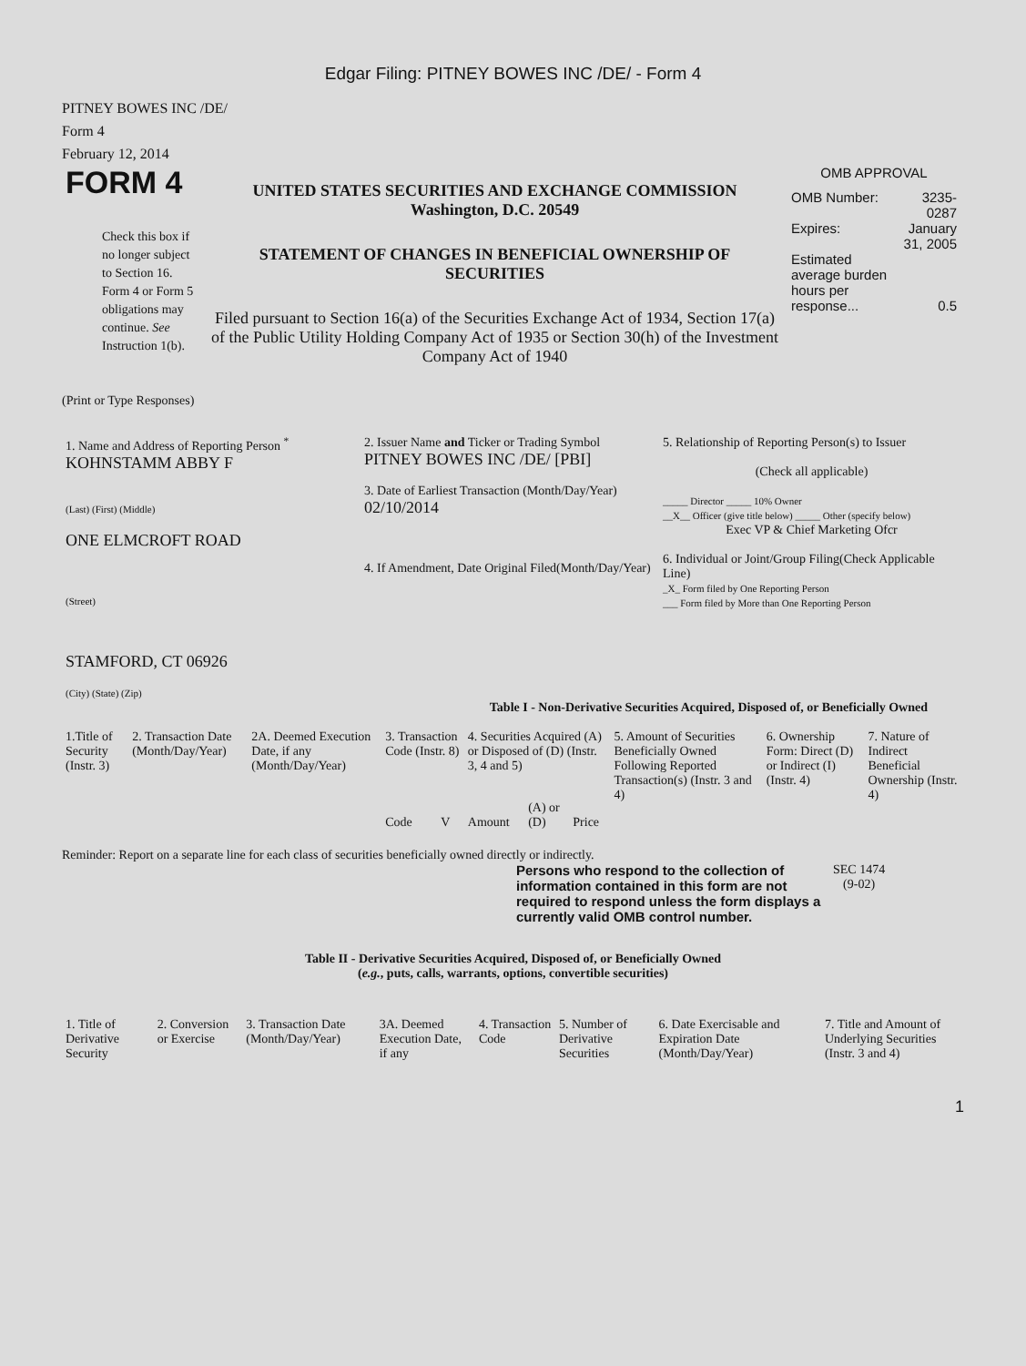Edgar Filing: PITNEY BOWES INC /DE/ - Form 4
PITNEY BOWES INC /DE/
Form 4
February 12, 2014
| FORM 4 Check this box if no longer subject to Section 16. Form 4 or Form 5 obligations may continue. See Instruction 1(b). | UNITED STATES SECURITIES AND EXCHANGE COMMISSION Washington, D.C. 20549 STATEMENT OF CHANGES IN BENEFICIAL OWNERSHIP OF SECURITIES Filed pursuant to Section 16(a) of the Securities Exchange Act of 1934, Section 17(a) of the Public Utility Holding Company Act of 1935 or Section 30(h) of the Investment Company Act of 1940 | OMB APPROVAL / OMB Number: / 3235-0287 / / Expires: / January 31, 2005 / / Estimated average burden hours per response... / 0.5 / |
(Print or Type Responses)
| 1. Name and Address of Reporting Person <sup>*</sup> KOHNSTAMM ABBY F (Last) (First) (Middle) ONE ELMCROFT ROAD (Street) STAMFORD, CT 06926 (City) (State) (Zip) | 2. Issuer Name and Ticker or Trading Symbol PITNEY BOWES INC /DE/ [PBI] 3. Date of Earliest Transaction (Month/Day/Year) 02/10/2014 4. If Amendment, Date Original Filed(Month/Day/Year) | 5. Relationship of Reporting Person(s) to Issuer (Check all applicable) _____ Director _____ 10% Owner __X__ Officer (give title below) _____ Other (specify below) Exec VP & Chief Marketing Ofcr 6. Individual or Joint/Group Filing(Check Applicable Line) _X_ Form filed by One Reporting Person ___ Form filed by More than One Reporting Person |
Table I - Non-Derivative Securities Acquired, Disposed of, or Beneficially Owned
| 1.Title of Security (Instr. 3) | 2. Transaction Date (Month/Day/Year) | 2A. Deemed Execution Date, if any (Month/Day/Year) | 3. Transaction Code (Instr. 8) | | 4. Securities Acquired (A) or Disposed of (D) (Instr. 3, 4 and 5) | | | 5. Amount of Securities Beneficially Owned Following Reported Transaction(s) (Instr. 3 and 4) | 6. Ownership Form: Direct (D) or Indirect (I) (Instr. 4) | 7. Nature of Indirect Beneficial Ownership (Instr. 4) |
| --- | --- | --- | --- | --- | --- | --- | --- | --- | --- | --- |
| | | | Code | V | Amount | (A) or (D) | Price | | | |
Reminder: Report on a separate line for each class of securities beneficially owned directly or indirectly.
| Persons who respond to the collection of information contained in this form are not required to respond unless the form displays a currently valid OMB control number. | SEC 1474 (9-02) |
Table II - Derivative Securities Acquired, Disposed of, or Beneficially Owned
(e.g., puts, calls, warrants, options, convertible securities)
| 1. Title of Derivative Security | 2. Conversion or Exercise | 3. Transaction Date (Month/Day/Year) | 3A. Deemed Execution Date, if any | 4. Transaction Code | 5. Number of Derivative Securities | 6. Date Exercisable and Expiration Date (Month/Day/Year) | 7. Title and Amount of Underlying Securities (Instr. 3 and 4) |
| --- | --- | --- | --- | --- | --- | --- | --- |
1